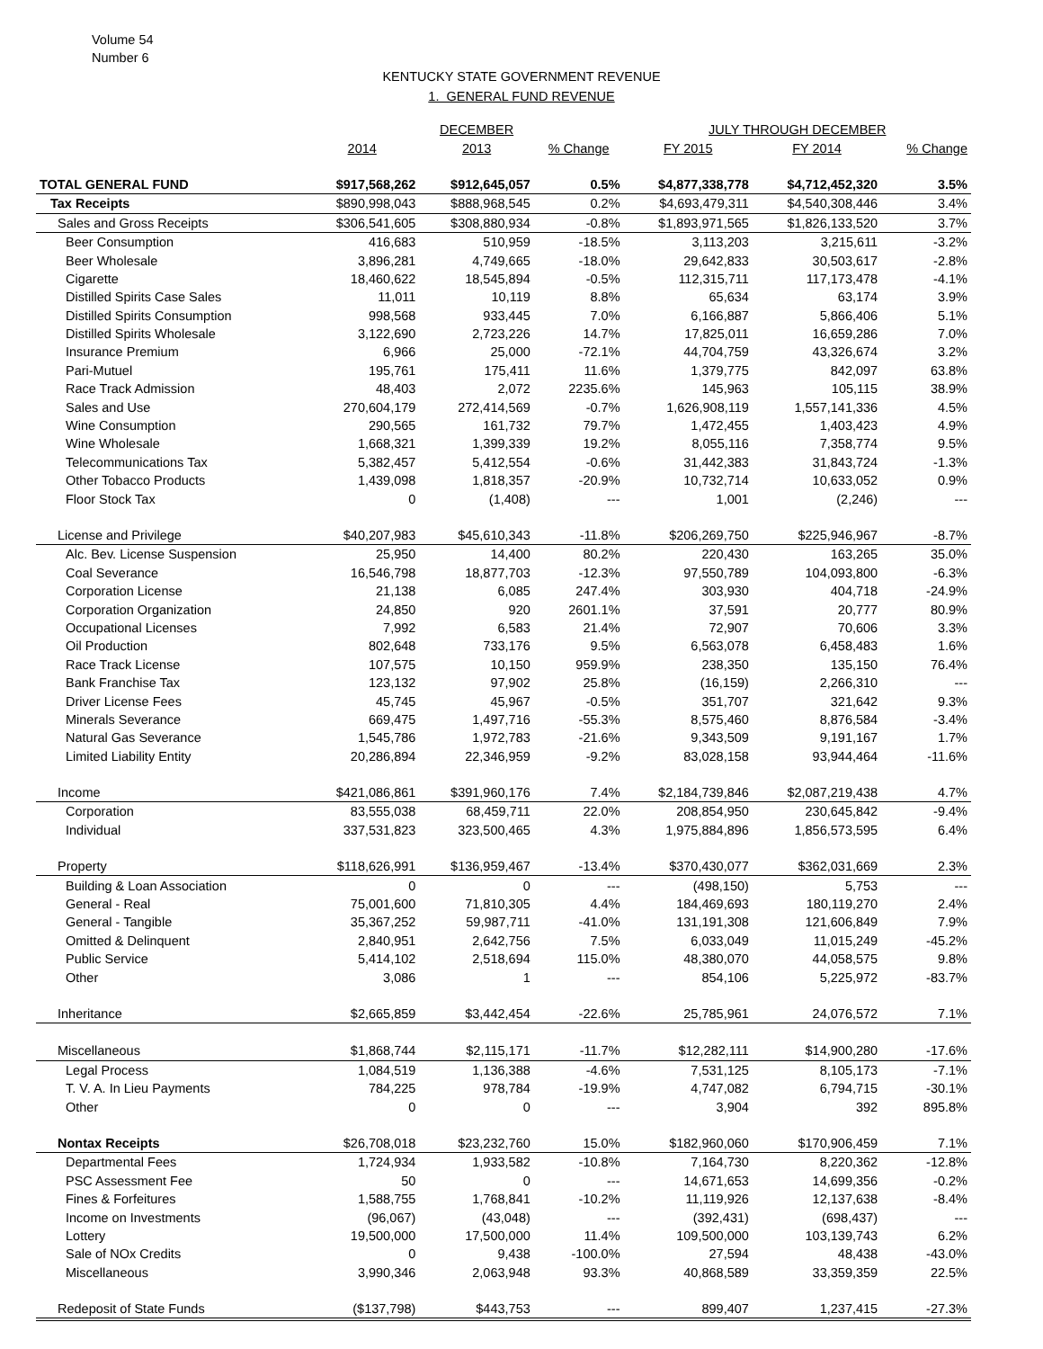Volume 54
Number 6
KENTUCKY STATE GOVERNMENT REVENUE
1. GENERAL FUND REVENUE
| | | DECEMBER | | JULY THROUGH DECEMBER | | |
| --- | --- | --- | --- | --- | --- | --- |
| | 2014 | 2013 | % Change | FY 2015 | FY 2014 | % Change |
| TOTAL GENERAL FUND | $917,568,262 | $912,645,057 | 0.5% | $4,877,338,778 | $4,712,452,320 | 3.5% |
| Tax Receipts | $890,998,043 | $888,968,545 | 0.2% | $4,693,479,311 | $4,540,308,446 | 3.4% |
| Sales and Gross Receipts | $306,541,605 | $308,880,934 | -0.8% | $1,893,971,565 | $1,826,133,520 | 3.7% |
| Beer Consumption | 416,683 | 510,959 | -18.5% | 3,113,203 | 3,215,611 | -3.2% |
| Beer Wholesale | 3,896,281 | 4,749,665 | -18.0% | 29,642,833 | 30,503,617 | -2.8% |
| Cigarette | 18,460,622 | 18,545,894 | -0.5% | 112,315,711 | 117,173,478 | -4.1% |
| Distilled Spirits Case Sales | 11,011 | 10,119 | 8.8% | 65,634 | 63,174 | 3.9% |
| Distilled Spirits Consumption | 998,568 | 933,445 | 7.0% | 6,166,887 | 5,866,406 | 5.1% |
| Distilled Spirits Wholesale | 3,122,690 | 2,723,226 | 14.7% | 17,825,011 | 16,659,286 | 7.0% |
| Insurance Premium | 6,966 | 25,000 | -72.1% | 44,704,759 | 43,326,674 | 3.2% |
| Pari-Mutuel | 195,761 | 175,411 | 11.6% | 1,379,775 | 842,097 | 63.8% |
| Race Track Admission | 48,403 | 2,072 | 2235.6% | 145,963 | 105,115 | 38.9% |
| Sales and Use | 270,604,179 | 272,414,569 | -0.7% | 1,626,908,119 | 1,557,141,336 | 4.5% |
| Wine Consumption | 290,565 | 161,732 | 79.7% | 1,472,455 | 1,403,423 | 4.9% |
| Wine Wholesale | 1,668,321 | 1,399,339 | 19.2% | 8,055,116 | 7,358,774 | 9.5% |
| Telecommunications Tax | 5,382,457 | 5,412,554 | -0.6% | 31,442,383 | 31,843,724 | -1.3% |
| Other Tobacco Products | 1,439,098 | 1,818,357 | -20.9% | 10,732,714 | 10,633,052 | 0.9% |
| Floor Stock Tax | 0 | (1,408) | --- | 1,001 | (2,246) | --- |
| License and Privilege | $40,207,983 | $45,610,343 | -11.8% | $206,269,750 | $225,946,967 | -8.7% |
| Alc. Bev. License Suspension | 25,950 | 14,400 | 80.2% | 220,430 | 163,265 | 35.0% |
| Coal Severance | 16,546,798 | 18,877,703 | -12.3% | 97,550,789 | 104,093,800 | -6.3% |
| Corporation License | 21,138 | 6,085 | 247.4% | 303,930 | 404,718 | -24.9% |
| Corporation Organization | 24,850 | 920 | 2601.1% | 37,591 | 20,777 | 80.9% |
| Occupational Licenses | 7,992 | 6,583 | 21.4% | 72,907 | 70,606 | 3.3% |
| Oil Production | 802,648 | 733,176 | 9.5% | 6,563,078 | 6,458,483 | 1.6% |
| Race Track License | 107,575 | 10,150 | 959.9% | 238,350 | 135,150 | 76.4% |
| Bank Franchise Tax | 123,132 | 97,902 | 25.8% | (16,159) | 2,266,310 | --- |
| Driver License Fees | 45,745 | 45,967 | -0.5% | 351,707 | 321,642 | 9.3% |
| Minerals Severance | 669,475 | 1,497,716 | -55.3% | 8,575,460 | 8,876,584 | -3.4% |
| Natural Gas Severance | 1,545,786 | 1,972,783 | -21.6% | 9,343,509 | 9,191,167 | 1.7% |
| Limited Liability Entity | 20,286,894 | 22,346,959 | -9.2% | 83,028,158 | 93,944,464 | -11.6% |
| Income | $421,086,861 | $391,960,176 | 7.4% | $2,184,739,846 | $2,087,219,438 | 4.7% |
| Corporation | 83,555,038 | 68,459,711 | 22.0% | 208,854,950 | 230,645,842 | -9.4% |
| Individual | 337,531,823 | 323,500,465 | 4.3% | 1,975,884,896 | 1,856,573,595 | 6.4% |
| Property | $118,626,991 | $136,959,467 | -13.4% | $370,430,077 | $362,031,669 | 2.3% |
| Building & Loan Association | 0 | 0 | --- | (498,150) | 5,753 | --- |
| General - Real | 75,001,600 | 71,810,305 | 4.4% | 184,469,693 | 180,119,270 | 2.4% |
| General - Tangible | 35,367,252 | 59,987,711 | -41.0% | 131,191,308 | 121,606,849 | 7.9% |
| Omitted & Delinquent | 2,840,951 | 2,642,756 | 7.5% | 6,033,049 | 11,015,249 | -45.2% |
| Public Service | 5,414,102 | 2,518,694 | 115.0% | 48,380,070 | 44,058,575 | 9.8% |
| Other | 3,086 | 1 | --- | 854,106 | 5,225,972 | -83.7% |
| Inheritance | $2,665,859 | $3,442,454 | -22.6% | 25,785,961 | 24,076,572 | 7.1% |
| Miscellaneous | $1,868,744 | $2,115,171 | -11.7% | $12,282,111 | $14,900,280 | -17.6% |
| Legal Process | 1,084,519 | 1,136,388 | -4.6% | 7,531,125 | 8,105,173 | -7.1% |
| T. V. A. In Lieu Payments | 784,225 | 978,784 | -19.9% | 4,747,082 | 6,794,715 | -30.1% |
| Other | 0 | 0 | --- | 3,904 | 392 | 895.8% |
| Nontax Receipts | $26,708,018 | $23,232,760 | 15.0% | $182,960,060 | $170,906,459 | 7.1% |
| Departmental Fees | 1,724,934 | 1,933,582 | -10.8% | 7,164,730 | 8,220,362 | -12.8% |
| PSC Assessment Fee | 50 | 0 | --- | 14,671,653 | 14,699,356 | -0.2% |
| Fines & Forfeitures | 1,588,755 | 1,768,841 | -10.2% | 11,119,926 | 12,137,638 | -8.4% |
| Income on Investments | (96,067) | (43,048) | --- | (392,431) | (698,437) | --- |
| Lottery | 19,500,000 | 17,500,000 | 11.4% | 109,500,000 | 103,139,743 | 6.2% |
| Sale of NOx Credits | 0 | 9,438 | -100.0% | 27,594 | 48,438 | -43.0% |
| Miscellaneous | 3,990,346 | 2,063,948 | 93.3% | 40,868,589 | 33,359,359 | 22.5% |
| Redeposit of State Funds | ($137,798) | $443,753 | --- | 899,407 | 1,237,415 | -27.3% |